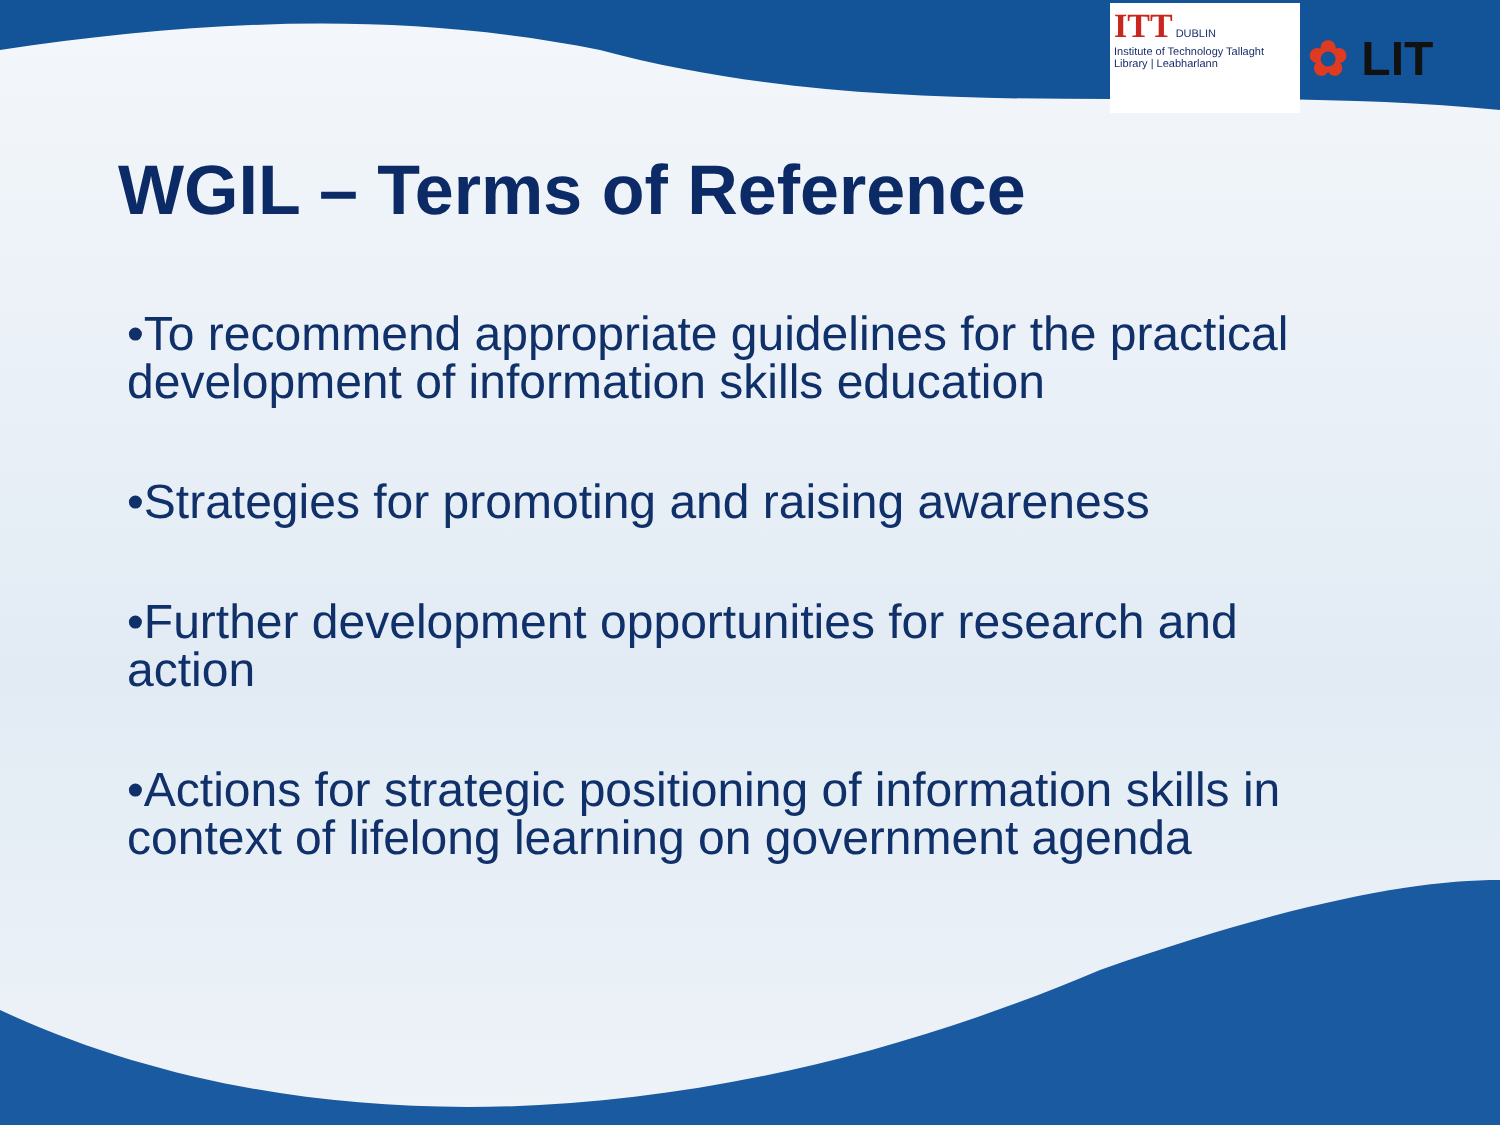ITT DUBLIN
Institute of Technology Tallaght
Library | Leabharlann
✿ LIT
WGIL – Terms of Reference
•To recommend appropriate guidelines for the practical development of information skills education
•Strategies for promoting and raising awareness
•Further development opportunities for research and action
•Actions for strategic positioning of information skills in context of lifelong learning on government agenda